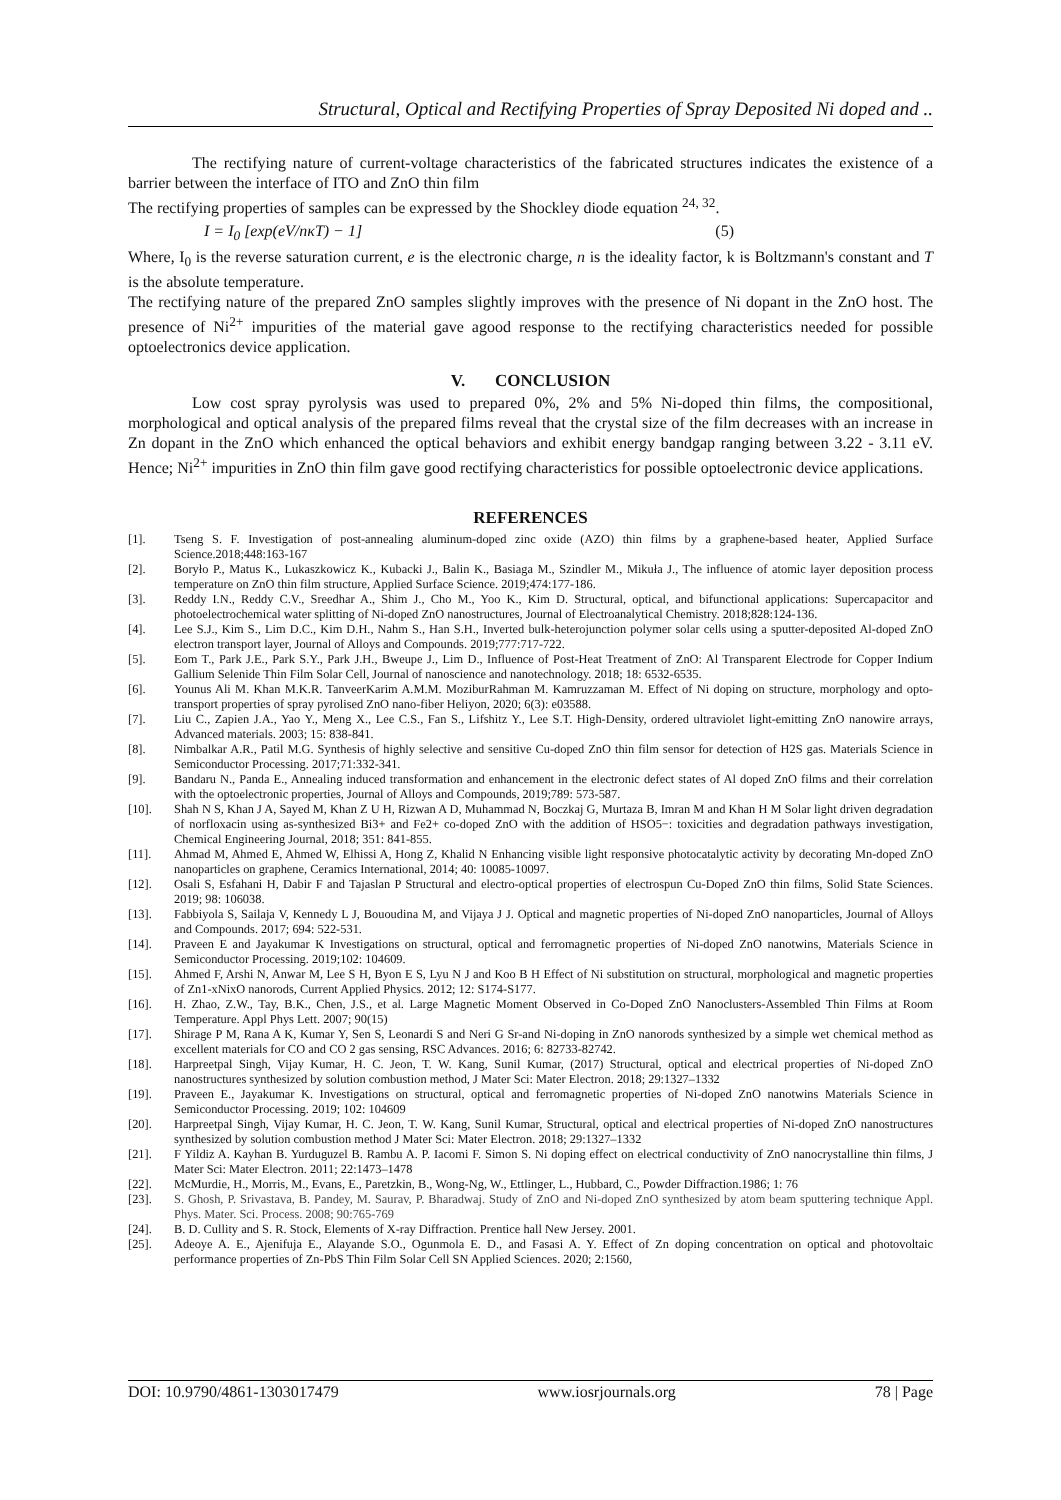Structural, Optical and Rectifying Properties of Spray Deposited Ni doped and ..
The rectifying nature of current-voltage characteristics of the fabricated structures indicates the existence of a barrier between the interface of ITO and ZnO thin film
The rectifying properties of samples can be expressed by the Shockley diode equation <sup>24, 32</sup>.
I = I<sub>0</sub> [exp(eV/nκT) − 1] (5)
Where, I<sub>0</sub> is the reverse saturation current, e is the electronic charge, n is the ideality factor, k is Boltzmann's constant and T is the absolute temperature.
The rectifying nature of the prepared ZnO samples slightly improves with the presence of Ni dopant in the ZnO host. The presence of Ni<sup>2+</sup> impurities of the material gave agood response to the rectifying characteristics needed for possible optoelectronics device application.
V. CONCLUSION
Low cost spray pyrolysis was used to prepared 0%, 2% and 5% Ni-doped thin films, the compositional, morphological and optical analysis of the prepared films reveal that the crystal size of the film decreases with an increase in Zn dopant in the ZnO which enhanced the optical behaviors and exhibit energy bandgap ranging between 3.22 - 3.11 eV. Hence; Ni<sup>2+</sup> impurities in ZnO thin film gave good rectifying characteristics for possible optoelectronic device applications.
REFERENCES
[1]. Tseng S. F. Investigation of post-annealing aluminum-doped zinc oxide (AZO) thin films by a graphene-based heater, Applied Surface Science.2018;448:163-167
[2]. Boryło P., Matus K., Lukaszkowicz K., Kubacki J., Balin K., Basiaga M., Szindler M., Mikuła J., The influence of atomic layer deposition process temperature on ZnO thin film structure, Applied Surface Science. 2019;474:177-186.
[3]. Reddy I.N., Reddy C.V., Sreedhar A., Shim J., Cho M., Yoo K., Kim D. Structural, optical, and bifunctional applications: Supercapacitor and photoelectrochemical water splitting of Ni-doped ZnO nanostructures, Journal of Electroanalytical Chemistry. 2018;828:124-136.
[4]. Lee S.J., Kim S., Lim D.C., Kim D.H., Nahm S., Han S.H., Inverted bulk-heterojunction polymer solar cells using a sputter-deposited Al-doped ZnO electron transport layer, Journal of Alloys and Compounds. 2019;777:717-722.
[5]. Eom T., Park J.E., Park S.Y., Park J.H., Bweupe J., Lim D., Influence of Post-Heat Treatment of ZnO: Al Transparent Electrode for Copper Indium Gallium Selenide Thin Film Solar Cell, Journal of nanoscience and nanotechnology. 2018; 18: 6532-6535.
[6]. Younus Ali M. Khan M.K.R. TanveerKarim A.M.M. MoziburRahman M. Kamruzzaman M. Effect of Ni doping on structure, morphology and opto-transport properties of spray pyrolised ZnO nano-fiber Heliyon, 2020; 6(3): e03588.
[7]. Liu C., Zapien J.A., Yao Y., Meng X., Lee C.S., Fan S., Lifshitz Y., Lee S.T. High-Density, ordered ultraviolet light-emitting ZnO nanowire arrays, Advanced materials. 2003; 15: 838-841.
[8]. Nimbalkar A.R., Patil M.G. Synthesis of highly selective and sensitive Cu-doped ZnO thin film sensor for detection of H2S gas. Materials Science in Semiconductor Processing. 2017;71:332-341.
[9]. Bandaru N., Panda E., Annealing induced transformation and enhancement in the electronic defect states of Al doped ZnO films and their correlation with the optoelectronic properties, Journal of Alloys and Compounds, 2019;789: 573-587.
[10]. Shah N S, Khan J A, Sayed M, Khan Z U H, Rizwan A D, Muhammad N, Boczkaj G, Murtaza B, Imran M and Khan H M Solar light driven degradation of norfloxacin using as-synthesized Bi3+ and Fe2+ co-doped ZnO with the addition of HSO5−: toxicities and degradation pathways investigation, Chemical Engineering Journal, 2018; 351: 841-855.
[11]. Ahmad M, Ahmed E, Ahmed W, Elhissi A, Hong Z, Khalid N Enhancing visible light responsive photocatalytic activity by decorating Mn-doped ZnO nanoparticles on graphene, Ceramics International, 2014; 40: 10085-10097.
[12]. Osali S, Esfahani H, Dabir F and Tajaslan P Structural and electro-optical properties of electrospun Cu-Doped ZnO thin films, Solid State Sciences. 2019; 98: 106038.
[13]. Fabbiyola S, Sailaja V, Kennedy L J, Bououdina M, and Vijaya J J. Optical and magnetic properties of Ni-doped ZnO nanoparticles, Journal of Alloys and Compounds. 2017; 694: 522-531.
[14]. Praveen E and Jayakumar K Investigations on structural, optical and ferromagnetic properties of Ni-doped ZnO nanotwins, Materials Science in Semiconductor Processing. 2019;102: 104609.
[15]. Ahmed F, Arshi N, Anwar M, Lee S H, Byon E S, Lyu N J and Koo B H Effect of Ni substitution on structural, morphological and magnetic properties of Zn1-xNixO nanorods, Current Applied Physics. 2012; 12: S174-S177.
[16]. H. Zhao, Z.W., Tay, B.K., Chen, J.S., et al. Large Magnetic Moment Observed in Co-Doped ZnO Nanoclusters-Assembled Thin Films at Room Temperature. Appl Phys Lett. 2007; 90(15)
[17]. Shirage P M, Rana A K, Kumar Y, Sen S, Leonardi S and Neri G Sr-and Ni-doping in ZnO nanorods synthesized by a simple wet chemical method as excellent materials for CO and CO 2 gas sensing, RSC Advances. 2016; 6: 82733-82742.
[18]. Harpreetpal Singh, Vijay Kumar, H. C. Jeon, T. W. Kang, Sunil Kumar, (2017) Structural, optical and electrical properties of Ni-doped ZnO nanostructures synthesized by solution combustion method, J Mater Sci: Mater Electron. 2018; 29:1327–1332
[19]. Praveen E., Jayakumar K. Investigations on structural, optical and ferromagnetic properties of Ni-doped ZnO nanotwins Materials Science in Semiconductor Processing. 2019; 102: 104609
[20]. Harpreetpal Singh, Vijay Kumar, H. C. Jeon, T. W. Kang, Sunil Kumar, Structural, optical and electrical properties of Ni-doped ZnO nanostructures synthesized by solution combustion method J Mater Sci: Mater Electron. 2018; 29:1327–1332
[21]. F Yildiz A. Kayhan B. Yurduguzel B. Rambu A. P. Iacomi F. Simon S. Ni doping effect on electrical conductivity of ZnO nanocrystalline thin films, J Mater Sci: Mater Electron. 2011; 22:1473–1478
[22]. McMurdie, H., Morris, M., Evans, E., Paretzkin, B., Wong-Ng, W., Ettlinger, L., Hubbard, C., Powder Diffraction.1986; 1: 76
[23]. S. Ghosh, P. Srivastava, B. Pandey, M. Saurav, P. Bharadwaj. Study of ZnO and Ni-doped ZnO synthesized by atom beam sputtering technique Appl. Phys. Mater. Sci. Process. 2008; 90:765-769
[24]. B. D. Cullity and S. R. Stock, Elements of X-ray Diffraction. Prentice hall New Jersey. 2001.
[25]. Adeoye A. E., Ajenifuja E., Alayande S.O., Ogunmola E. D., and Fasasi A. Y. Effect of Zn doping concentration on optical and photovoltaic performance properties of Zn-PbS Thin Film Solar Cell SN Applied Sciences. 2020; 2:1560,
DOI: 10.9790/4861-1303017479 www.iosrjournals.org 78 | Page